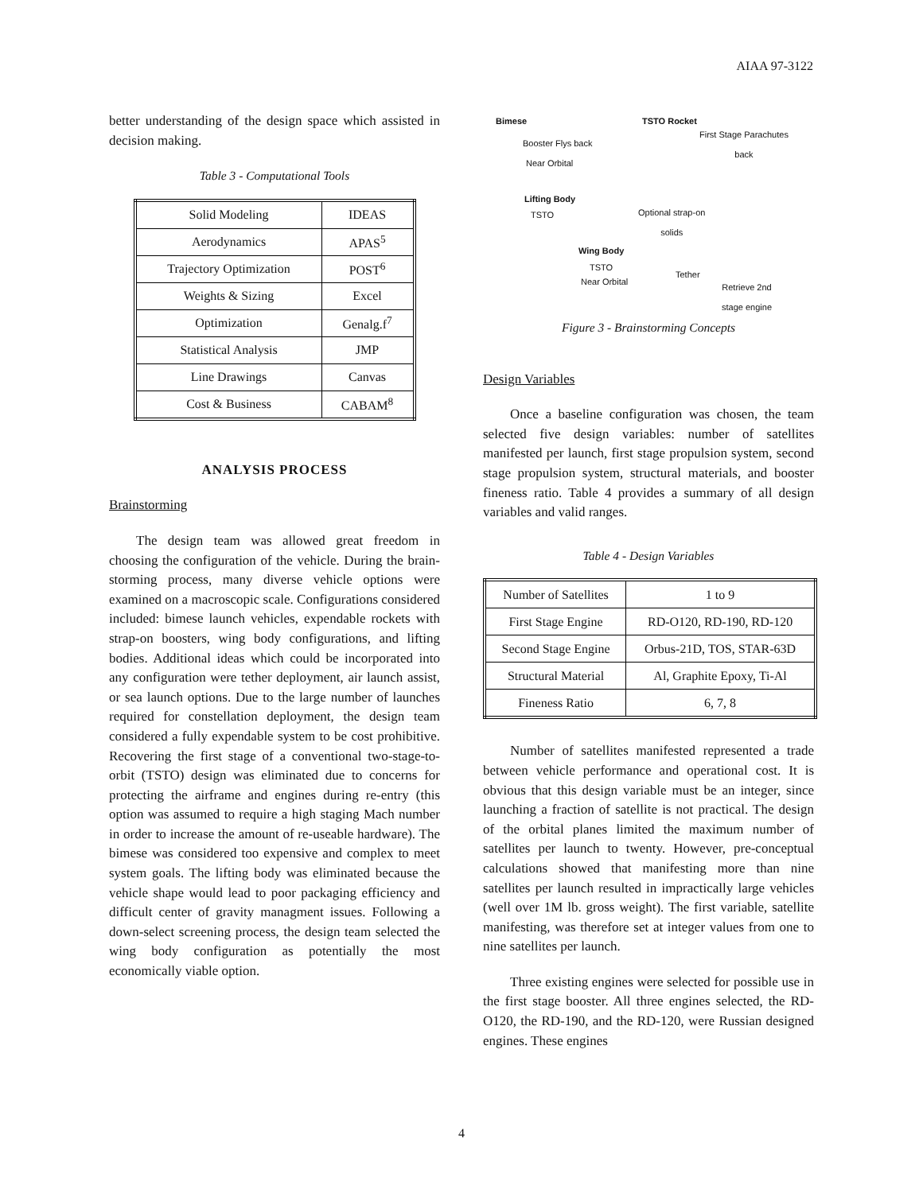AIAA 97-3122
better understanding of the design space which assisted in decision making.
Table 3 - Computational Tools
| Solid Modeling | IDEAS |
| Aerodynamics | APAS<sup>5</sup> |
| Trajectory Optimization | POST<sup>6</sup> |
| Weights & Sizing | Excel |
| Optimization | Genalg.f<sup>7</sup> |
| Statistical Analysis | JMP |
| Line Drawings | Canvas |
| Cost & Business | CABAM<sup>8</sup> |
ANALYSIS PROCESS
Brainstorming
The design team was allowed great freedom in choosing the configuration of the vehicle. During the brain-storming process, many diverse vehicle options were examined on a macroscopic scale. Configurations considered included: bimese launch vehicles, expendable rockets with strap-on boosters, wing body configurations, and lifting bodies. Additional ideas which could be incorporated into any configuration were tether deployment, air launch assist, or sea launch options. Due to the large number of launches required for constellation deployment, the design team considered a fully expendable system to be cost prohibitive. Recovering the first stage of a conventional two-stage-to-orbit (TSTO) design was eliminated due to concerns for protecting the airframe and engines during re-entry (this option was assumed to require a high staging Mach number in order to increase the amount of re-useable hardware). The bimese was considered too expensive and complex to meet system goals. The lifting body was eliminated because the vehicle shape would lead to poor packaging efficiency and difficult center of gravity managment issues. Following a down-select screening process, the design team selected the wing body configuration as potentially the most economically viable option.
Bimese
Booster Flys back
Near Orbital
TSTO Rocket
First Stage Parachutes
back
Lifting Body
TSTO
Optional strap-on
solids
Wing Body
TSTO
Near Orbital
Tether
Retrieve 2nd
stage engine
Figure 3 - Brainstorming Concepts
Design Variables
Once a baseline configuration was chosen, the team selected five design variables: number of satellites manifested per launch, first stage propulsion system, second stage propulsion system, structural materials, and booster fineness ratio. Table 4 provides a summary of all design variables and valid ranges.
Table 4 - Design Variables
| Number of Satellites | 1 to 9 |
| First Stage Engine | RD-O120, RD-190, RD-120 |
| Second Stage Engine | Orbus-21D, TOS, STAR-63D |
| Structural Material | Al, Graphite Epoxy, Ti-Al |
| Fineness Ratio | 6, 7, 8 |
Number of satellites manifested represented a trade between vehicle performance and operational cost. It is obvious that this design variable must be an integer, since launching a fraction of satellite is not practical. The design of the orbital planes limited the maximum number of satellites per launch to twenty. However, pre-conceptual calculations showed that manifesting more than nine satellites per launch resulted in impractically large vehicles (well over 1M lb. gross weight). The first variable, satellite manifesting, was therefore set at integer values from one to nine satellites per launch.
Three existing engines were selected for possible use in the first stage booster. All three engines selected, the RD-O120, the RD-190, and the RD-120, were Russian designed engines. These engines
4